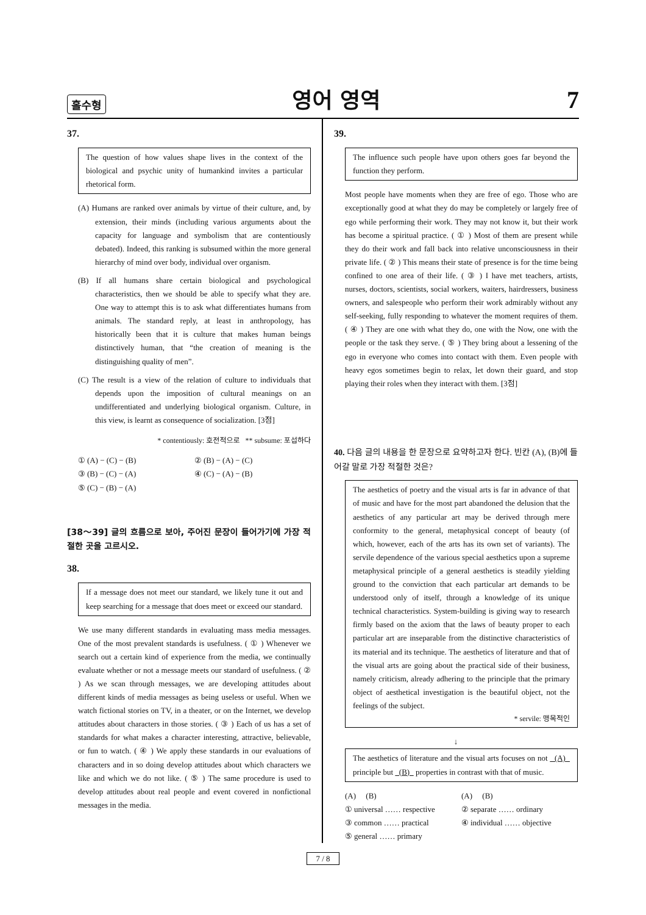홀수형 영어 영역 7
37.
The question of how values shape lives in the context of the biological and psychic unity of humankind invites a particular rhetorical form.
(A) Humans are ranked over animals by virtue of their culture, and, by extension, their minds (including various arguments about the capacity for language and symbolism that are contentiously debated). Indeed, this ranking is subsumed within the more general hierarchy of mind over body, individual over organism.
(B) If all humans share certain biological and psychological characteristics, then we should be able to specify what they are. One way to attempt this is to ask what differentiates humans from animals. The standard reply, at least in anthropology, has historically been that it is culture that makes human beings distinctively human, that “the creation of meaning is the distinguishing quality of men”.
(C) The result is a view of the relation of culture to individuals that depends upon the imposition of cultural meanings on an undifferentiated and underlying biological organism. Culture, in this view, is learnt as consequence of socialization. [3점]
* contentiously: 호전적으로 ** subsume: 포섭하다
① (A) − (C) − (B) ② (B) − (A) − (C) ③ (B) − (C) − (A) ④ (C) − (A) − (B) ⑤ (C) − (B) − (A)
[38～39] 글의 흐름으로 보아, 주어진 문장이 들어가기에 가장 적절한 곳을 고르시오.
38.
If a message does not meet our standard, we likely tune it out and keep searching for a message that does meet or exceed our standard.
We use many different standards in evaluating mass media messages. One of the most prevalent standards is usefulness. ( ① ) Whenever we search out a certain kind of experience from the media, we continually evaluate whether or not a message meets our standard of usefulness. ( ② ) As we scan through messages, we are developing attitudes about different kinds of media messages as being useless or useful. When we watch fictional stories on TV, in a theater, or on the Internet, we develop attitudes about characters in those stories. ( ③ ) Each of us has a set of standards for what makes a character interesting, attractive, believable, or fun to watch. ( ④ ) We apply these standards in our evaluations of characters and in so doing develop attitudes about which characters we like and which we do not like. ( ⑤ ) The same procedure is used to develop attitudes about real people and event covered in nonfictional messages in the media.
39.
The influence such people have upon others goes far beyond the function they perform.
Most people have moments when they are free of ego. Those who are exceptionally good at what they do may be completely or largely free of ego while performing their work. They may not know it, but their work has become a spiritual practice. ( ① ) Most of them are present while they do their work and fall back into relative unconsciousness in their private life. ( ② ) This means their state of presence is for the time being confined to one area of their life. ( ③ ) I have met teachers, artists, nurses, doctors, scientists, social workers, waiters, hairdressers, business owners, and salespeople who perform their work admirably without any self-seeking, fully responding to whatever the moment requires of them. ( ④ ) They are one with what they do, one with the Now, one with the people or the task they serve. ( ⑤ ) They bring about a lessening of the ego in everyone who comes into contact with them. Even people with heavy egos sometimes begin to relax, let down their guard, and stop playing their roles when they interact with them. [3점]
40. 다음 글의 내용을 한 문장으로 요약하고자 한다. 빈칸 (A), (B)에 들어갈 말로 가장 적절한 것은?
The aesthetics of poetry and the visual arts is far in advance of that of music and have for the most part abandoned the delusion that the aesthetics of any particular art may be derived through mere conformity to the general, metaphysical concept of beauty (of which, however, each of the arts has its own set of variants). The servile dependence of the various special aesthetics upon a supreme metaphysical principle of a general aesthetics is steadily yielding ground to the conviction that each particular art demands to be understood only of itself, through a knowledge of its unique technical characteristics. System-building is giving way to research firmly based on the axiom that the laws of beauty proper to each particular art are inseparable from the distinctive characteristics of its material and its technique. The aesthetics of literature and that of the visual arts are going about the practical side of their business, namely criticism, already adhering to the principle that the primary object of aesthetical investigation is the beautiful object, not the feelings of the subject.
* servile: 맹목적인
↓
The aesthetics of literature and the visual arts focuses on not (A) principle but (B) properties in contrast with that of music.
(A) (B) (A) (B) ① universal …… respective ② separate …… ordinary ③ common …… practical ④ individual …… objective ⑤ general …… primary
7 / 8